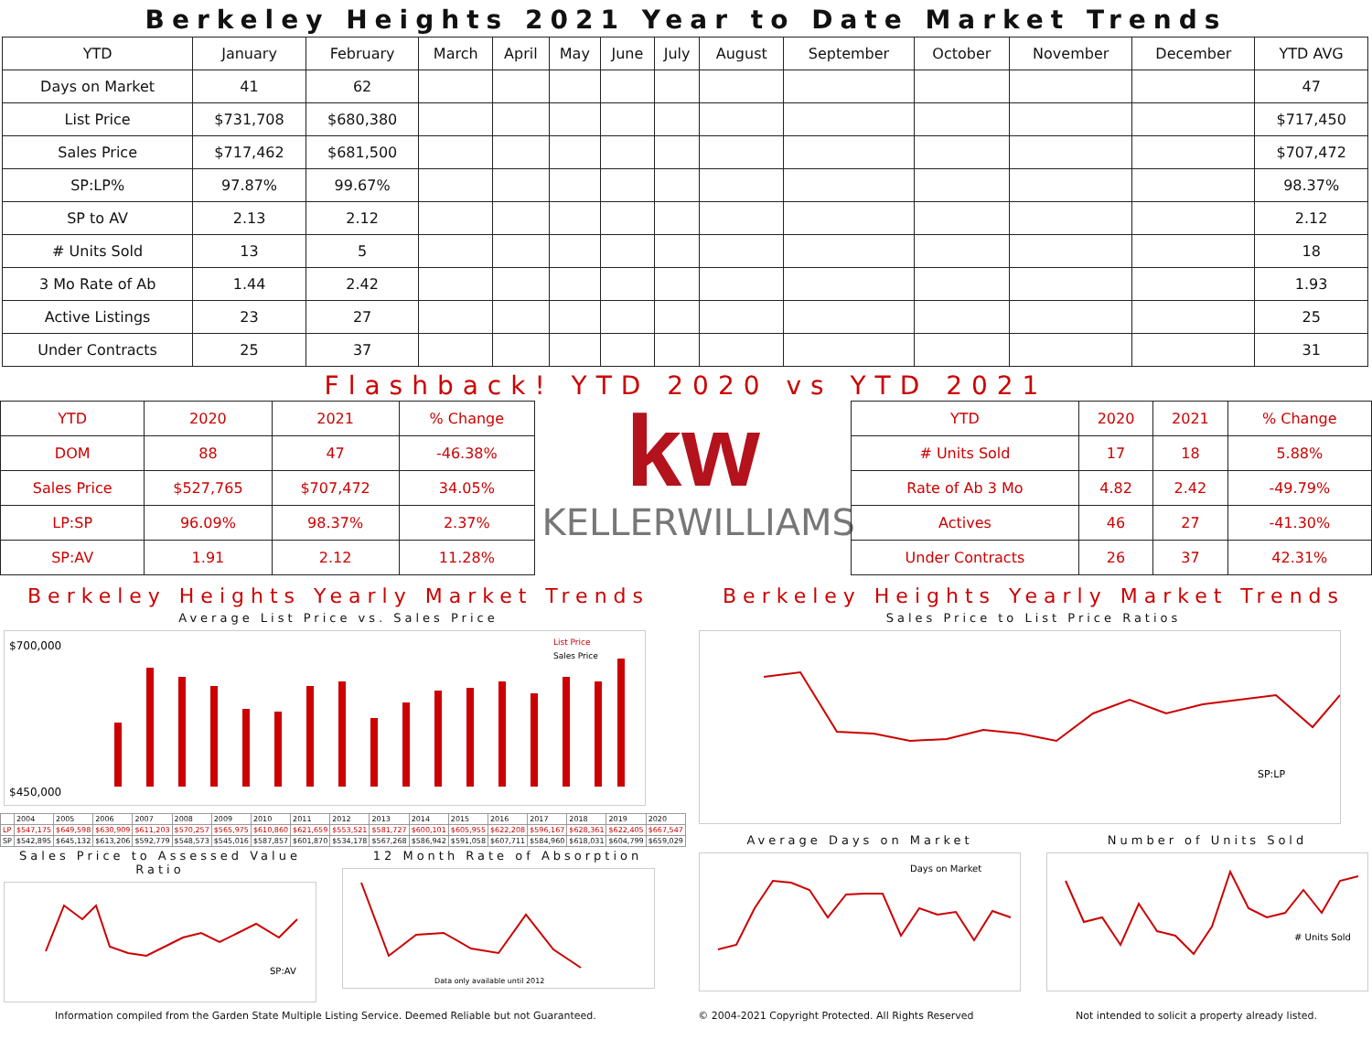Berkeley Heights 2021 Year to Date Market Trends
| YTD | January | February | March | April | May | June | July | August | September | October | November | December | YTD AVG |
| --- | --- | --- | --- | --- | --- | --- | --- | --- | --- | --- | --- | --- | --- |
| Days on Market | 41 | 62 | | | | | | | | | | | 47 |
| List Price | $731,708 | $680,380 | | | | | | | | | | | $717,450 |
| Sales Price | $717,462 | $681,500 | | | | | | | | | | | $707,472 |
| SP:LP% | 97.87% | 99.67% | | | | | | | | | | | 98.37% |
| SP to AV | 2.13 | 2.12 | | | | | | | | | | | 2.12 |
| # Units Sold | 13 | 5 | | | | | | | | | | | 18 |
| 3 Mo Rate of Ab | 1.44 | 2.42 | | | | | | | | | | | 1.93 |
| Active Listings | 23 | 27 | | | | | | | | | | | 25 |
| Under Contracts | 25 | 37 | | | | | | | | | | | 31 |
Flashback! YTD 2020 vs YTD 2021
| YTD | 2020 | 2021 | % Change |
| DOM | 88 | 47 | -46.38% |
| Sales Price | $527,765 | $707,472 | 34.05% |
| LP:SP | 96.09% | 98.37% | 2.37% |
| SP:AV | 1.91 | 2.12 | 11.28% |
kw
KELLERWILLIAMS
| YTD | 2020 | 2021 | % Change |
| # Units Sold | 17 | 18 | 5.88% |
| Rate of Ab 3 Mo | 4.82 | 2.42 | -49.79% |
| Actives | 46 | 27 | -41.30% |
| Under Contracts | 26 | 37 | 42.31% |
Berkeley Heights Yearly Market Trends
Average List Price vs. Sales Price
$700,000
$450,000
List Price
Sales Price
| | 2004 | 2005 | 2006 | 2007 | 2008 | 2009 | 2010 | 2011 | 2012 | 2013 | 2014 | 2015 | 2016 | 2017 | 2018 | 2019 | 2020 |
| LP | $547,175 | $649,598 | $630,909 | $611,203 | $570,257 | $565,975 | $610,860 | $621,659 | $553,521 | $581,727 | $600,101 | $605,955 | $622,208 | $596,167 | $628,361 | $622,405 | $667,547 |
| SP | $542,895 | $645,132 | $613,206 | $592,779 | $548,573 | $545,016 | $587,857 | $601,870 | $534,178 | $567,268 | $586,942 | $591,058 | $607,711 | $584,960 | $618,031 | $604,799 | $659,029 |
Sales Price to Assessed Value Ratio
SP:AV
12 Month Rate of Absorption
Data only available until 2012
Berkeley Heights Yearly Market Trends
Sales Price to List Price Ratios
SP:LP
Average Days on Market
Days on Market
Number of Units Sold
# Units Sold
Information compiled from the Garden State Multiple Listing Service. Deemed Reliable but not Guaranteed. © 2004-2021 Copyright Protected. All Rights Reserved Not intended to solicit a property already listed.